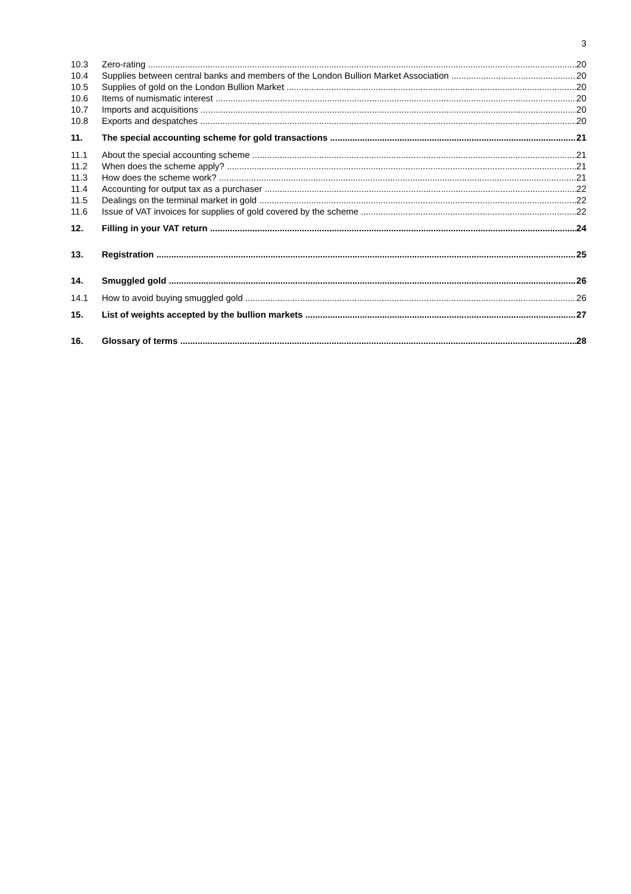3
10.3 Zero-rating 20
10.4 Supplies between central banks and members of the London Bullion Market Association 20
10.5 Supplies of gold on the London Bullion Market 20
10.6 Items of numismatic interest 20
10.7 Imports and acquisitions 20
10.8 Exports and despatches 20
11. The special accounting scheme for gold transactions 21
11.1 About the special accounting scheme 21
11.2 When does the scheme apply? 21
11.3 How does the scheme work? 21
11.4 Accounting for output tax as a purchaser 22
11.5 Dealings on the terminal market in gold 22
11.6 Issue of VAT invoices for supplies of gold covered by the scheme 22
12. Filling in your VAT return 24
13. Registration 25
14. Smuggled gold 26
14.1 How to avoid buying smuggled gold 26
15. List of weights accepted by the bullion markets 27
16. Glossary of terms 28